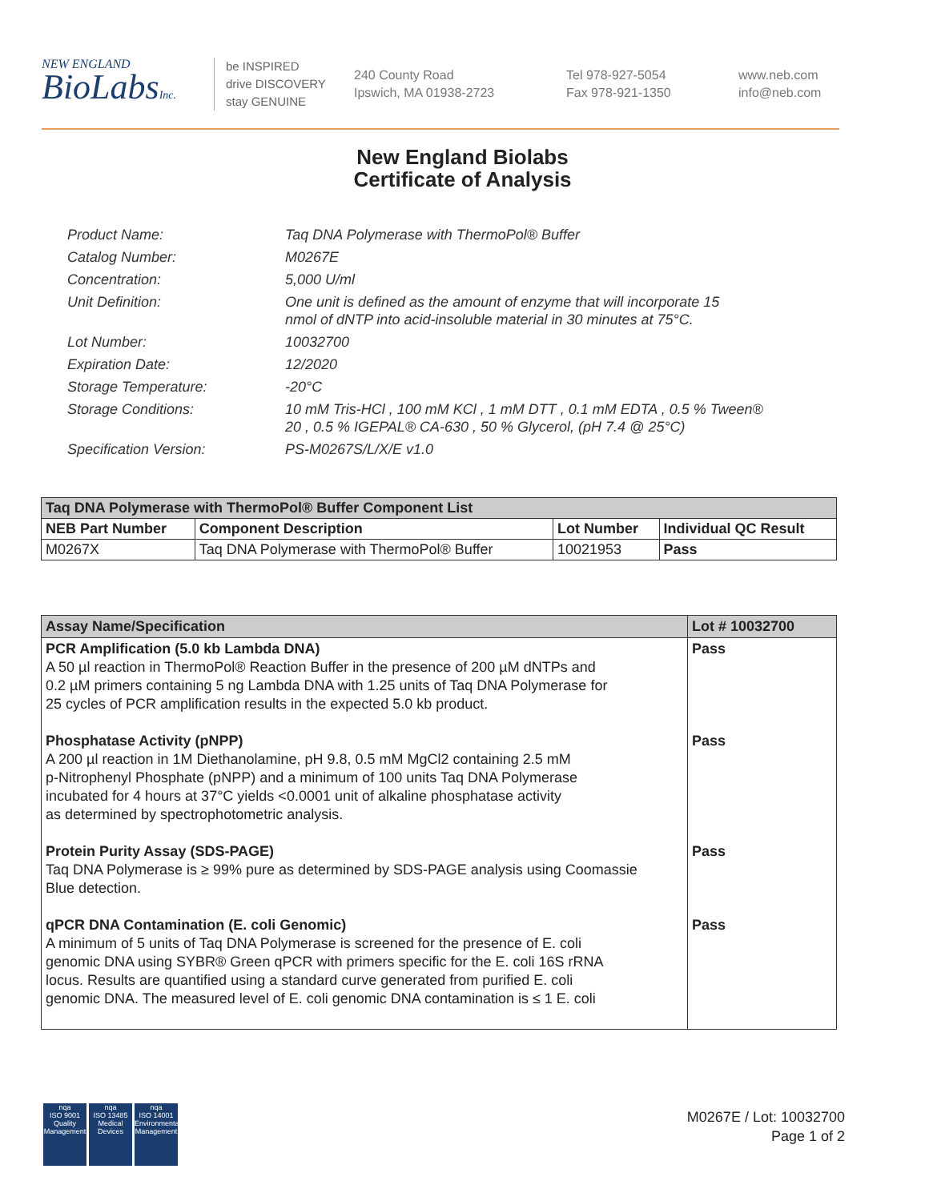NEW ENGLAND
BioLabsInc.
be INSPIRED
drive DISCOVERY
stay GENUINE
240 County Road
Ipswich, MA 01938-2723
Tel 978-927-5054
Fax 978-921-1350
www.neb.com
info@neb.com
New England Biolabs
Certificate of Analysis
| Product Name: | Taq DNA Polymerase with ThermoPol® Buffer |
| Catalog Number: | M0267E |
| Concentration: | 5,000 U/ml |
| Unit Definition: | One unit is defined as the amount of enzyme that will incorporate 15 nmol of dNTP into acid-insoluble material in 30 minutes at 75°C. |
| Lot Number: | 10032700 |
| Expiration Date: | 12/2020 |
| Storage Temperature: | -20°C |
| Storage Conditions: | 10 mM Tris-HCl , 100 mM KCl , 1 mM DTT , 0.1 mM EDTA , 0.5 % Tween® 20 , 0.5 % IGEPAL® CA-630 , 50 % Glycerol, (pH 7.4 @ 25°C) |
| Specification Version: | PS-M0267S/L/X/E v1.0 |
| Taq DNA Polymerase with ThermoPol® Buffer Component List | | | |
| --- | --- | --- | --- |
| NEB Part Number | Component Description | Lot Number | Individual QC Result |
| M0267X | Taq DNA Polymerase with ThermoPol® Buffer | 10021953 | Pass |
| Assay Name/Specification | Lot # 10032700 |
| --- | --- |
| PCR Amplification (5.0 kb Lambda DNA) A 50 µl reaction in ThermoPol® Reaction Buffer in the presence of 200 µM dNTPs and 0.2 µM primers containing 5 ng Lambda DNA with 1.25 units of Taq DNA Polymerase for 25 cycles of PCR amplification results in the expected 5.0 kb product. Phosphatase Activity (pNPP) A 200 µl reaction in 1M Diethanolamine, pH 9.8, 0.5 mM MgCl2 containing 2.5 mM p-Nitrophenyl Phosphate (pNPP) and a minimum of 100 units Taq DNA Polymerase incubated for 4 hours at 37°C yields <0.0001 unit of alkaline phosphatase activity as determined by spectrophotometric analysis. Protein Purity Assay (SDS-PAGE) Taq DNA Polymerase is ≥ 99% pure as determined by SDS-PAGE analysis using Coomassie Blue detection. qPCR DNA Contamination (E. coli Genomic) A minimum of 5 units of Taq DNA Polymerase is screened for the presence of E. coli genomic DNA using SYBR® Green qPCR with primers specific for the E. coli 16S rRNA locus. Results are quantified using a standard curve generated from purified E. coli genomic DNA. The measured level of E. coli genomic DNA contamination is ≤ 1 E. coli | Pass Pass Pass Pass |
nqa
ISO 9001
Quality Management
nqa
ISO 13485
Medical Devices
nqa
ISO 14001
Environmental Management
M0267E / Lot: 10032700
Page 1 of 2